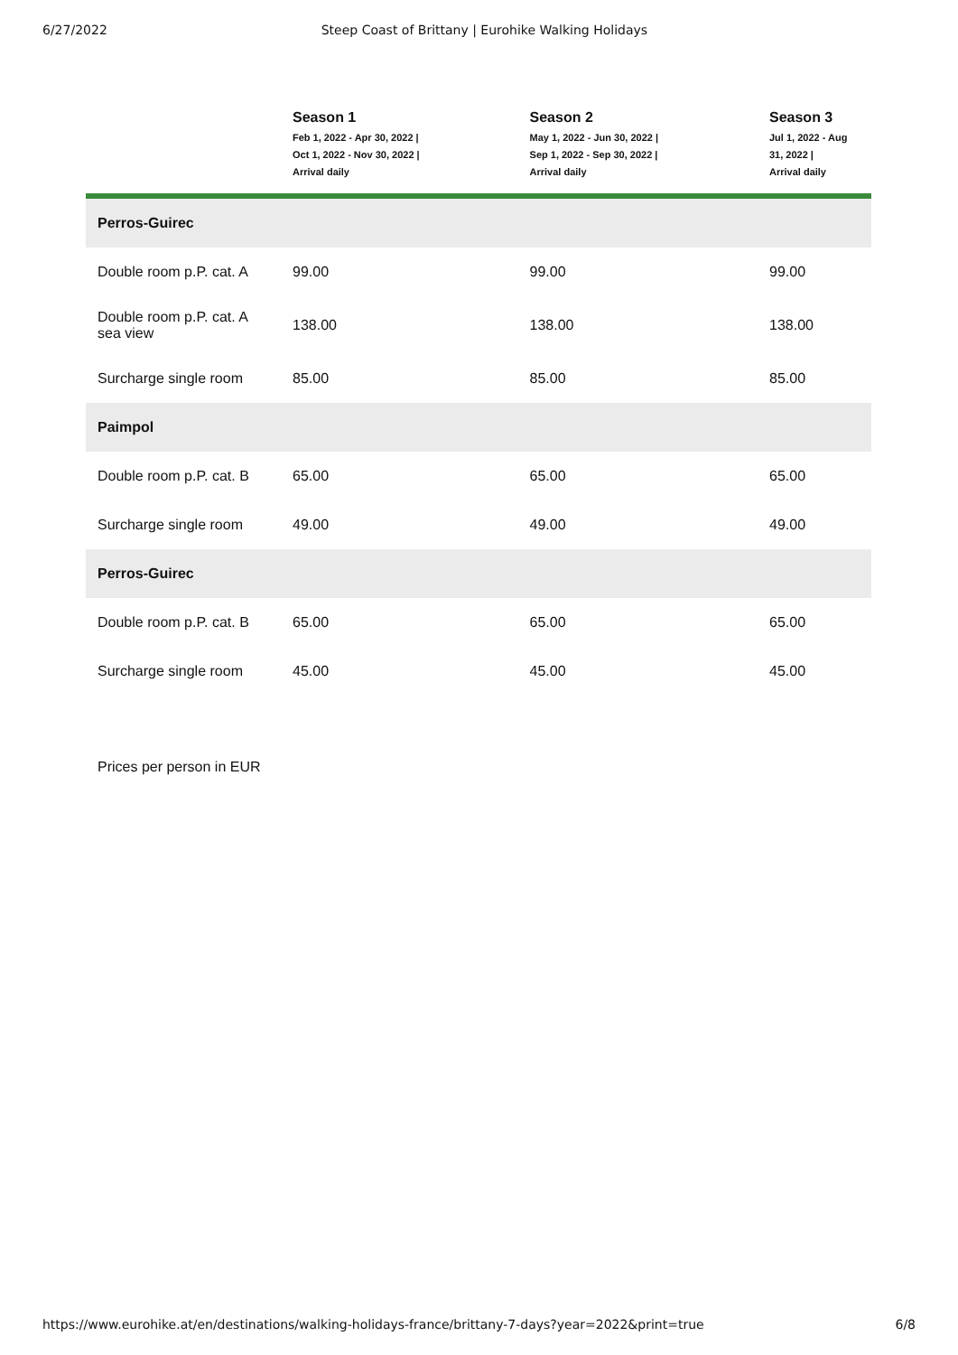6/27/2022 Steep Coast of Brittany | Eurohike Walking Holidays
| | Season 1 Feb 1, 2022 - Apr 30, 2022 / Oct 1, 2022 - Nov 30, 2022 / Arrival daily | Season 2 May 1, 2022 - Jun 30, 2022 / Sep 1, 2022 - Sep 30, 2022 / Arrival daily | Season 3 Jul 1, 2022 - Aug 31, 2022 / Arrival daily |
| --- | --- | --- | --- |
| Perros-Guirec | | | |
| Double room p.P. cat. A | 99.00 | 99.00 | 99.00 |
| Double room p.P. cat. A sea view | 138.00 | 138.00 | 138.00 |
| Surcharge single room | 85.00 | 85.00 | 85.00 |
| Paimpol | | | |
| Double room p.P. cat. B | 65.00 | 65.00 | 65.00 |
| Surcharge single room | 49.00 | 49.00 | 49.00 |
| Perros-Guirec | | | |
| Double room p.P. cat. B | 65.00 | 65.00 | 65.00 |
| Surcharge single room | 45.00 | 45.00 | 45.00 |
Prices per person in EUR
https://www.eurohike.at/en/destinations/walking-holidays-france/brittany-7-days?year=2022&print=true 6/8